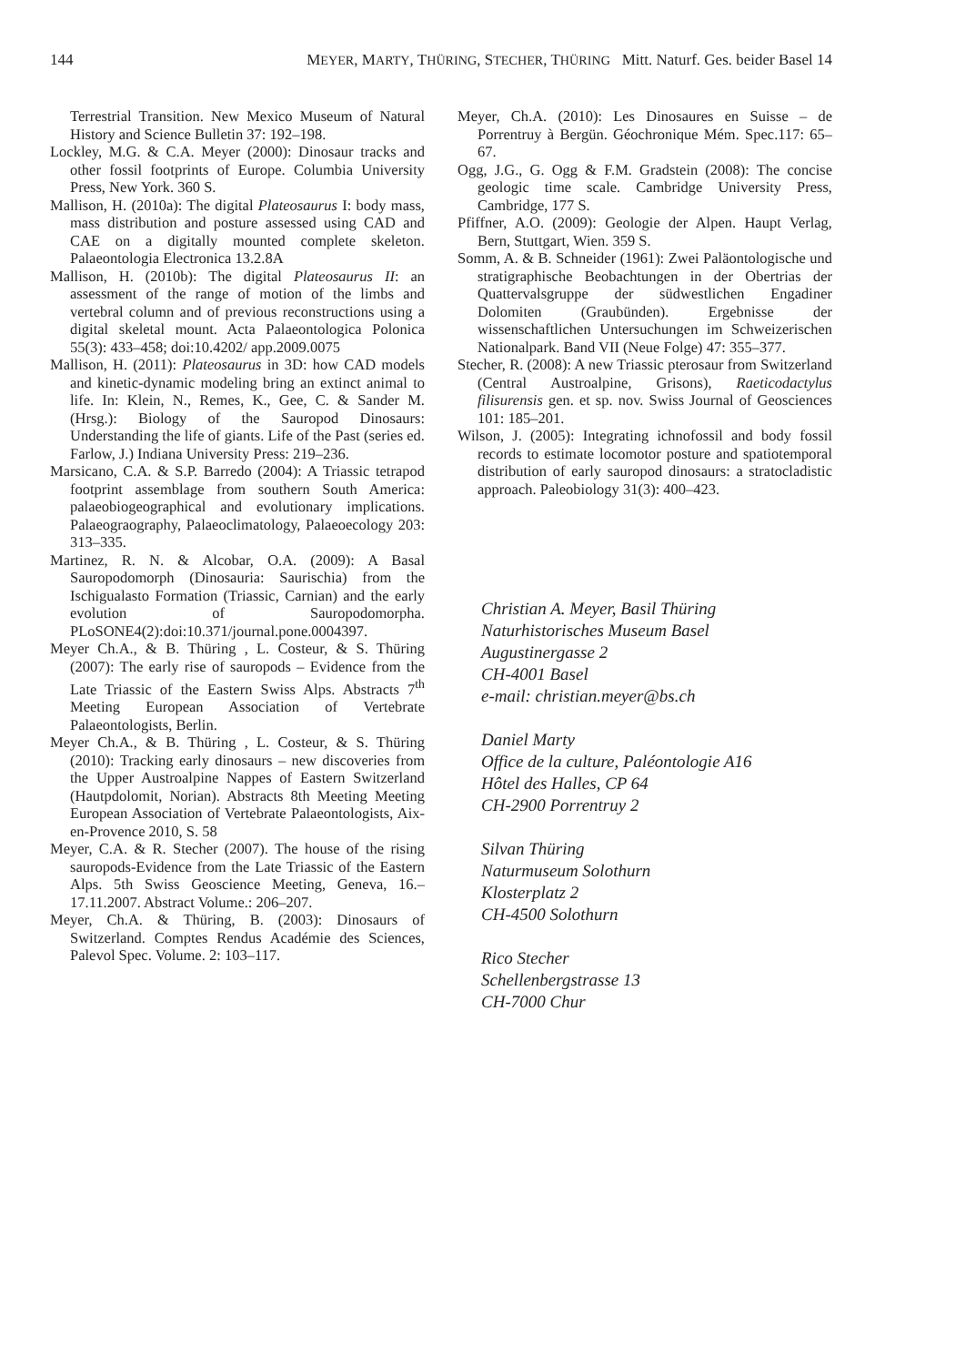144 MEYER, MARTY, THÜRING, STECHER, THÜRING Mitt. Naturf. Ges. beider Basel 14
Terrestrial Transition. New Mexico Museum of Natural History and Science Bulletin 37: 192–198.
Lockley, M.G. & C.A. Meyer (2000): Dinosaur tracks and other fossil footprints of Europe. Columbia University Press, New York. 360 S.
Mallison, H. (2010a): The digital Plateosaurus I: body mass, mass distribution and posture assessed using CAD and CAE on a digitally mounted complete skeleton. Palaeontologia Electronica 13.2.8A
Mallison, H. (2010b): The digital Plateosaurus II: an assessment of the range of motion of the limbs and vertebral column and of previous reconstructions using a digital skeletal mount. Acta Palaeontologica Polonica 55(3): 433–458; doi:10.4202/ app.2009.0075
Mallison, H. (2011): Plateosaurus in 3D: how CAD models and kinetic-dynamic modeling bring an extinct animal to life. In: Klein, N., Remes, K., Gee, C. & Sander M. (Hrsg.): Biology of the Sauropod Dinosaurs: Understanding the life of giants. Life of the Past (series ed. Farlow, J.) Indiana University Press: 219–236.
Marsicano, C.A. & S.P. Barredo (2004): A Triassic tetrapod footprint assemblage from southern South America: palaeobiogeographical and evolutionary implications. Palaeograography, Palaeoclimatology, Palaeoecology 203: 313–335.
Martinez, R. N. & Alcobar, O.A. (2009): A Basal Sauropodomorph (Dinosauria: Saurischia) from the Ischigualasto Formation (Triassic, Carnian) and the early evolution of Sauropodomorpha. PLoSONE4(2):doi:10.371/journal.pone.0004397.
Meyer Ch.A., & B. Thüring , L. Costeur, & S. Thüring (2007): The early rise of sauropods – Evidence from the Late Triassic of the Eastern Swiss Alps. Abstracts 7<sup>th</sup> Meeting European Association of Vertebrate Palaeontologists, Berlin.
Meyer Ch.A., & B. Thüring , L. Costeur, & S. Thüring (2010): Tracking early dinosaurs – new discoveries from the Upper Austroalpine Nappes of Eastern Switzerland (Hautpdolomit, Norian). Abstracts 8th Meeting Meeting European Association of Vertebrate Palaeontologists, Aix-en-Provence 2010, S. 58
Meyer, C.A. & R. Stecher (2007). The house of the rising sauropods-Evidence from the Late Triassic of the Eastern Alps. 5th Swiss Geoscience Meeting, Geneva, 16.–17.11.2007. Abstract Volume.: 206–207.
Meyer, Ch.A. & Thüring, B. (2003): Dinosaurs of Switzerland. Comptes Rendus Académie des Sciences, Palevol Spec. Volume. 2: 103–117.
Meyer, Ch.A. (2010): Les Dinosaures en Suisse – de Porrentruy à Bergün. Géochronique Mém. Spec.117: 65–67.
Ogg, J.G., G. Ogg & F.M. Gradstein (2008): The concise geologic time scale. Cambridge University Press, Cambridge, 177 S.
Pfiffner, A.O. (2009): Geologie der Alpen. Haupt Verlag, Bern, Stuttgart, Wien. 359 S.
Somm, A. & B. Schneider (1961): Zwei Paläontologische und stratigraphische Beobachtungen in der Obertrias der Quattervalsgruppe der südwestlichen Engadiner Dolomiten (Graubünden). Ergebnisse der wissenschaftlichen Untersuchungen im Schweizerischen Nationalpark. Band VII (Neue Folge) 47: 355–377.
Stecher, R. (2008): A new Triassic pterosaur from Switzerland (Central Austroalpine, Grisons), Raeticodactylus filisurensis gen. et sp. nov. Swiss Journal of Geosciences 101: 185–201.
Wilson, J. (2005): Integrating ichnofossil and body fossil records to estimate locomotor posture and spatiotemporal distribution of early sauropod dinosaurs: a stratocladistic approach. Paleobiology 31(3): 400–423.
Christian A. Meyer, Basil Thüring
Naturhistorisches Museum Basel
Augustinergasse 2
CH-4001 Basel
e-mail: christian.meyer@bs.ch
Daniel Marty
Office de la culture, Paléontologie A16
Hôtel des Halles, CP 64
CH-2900 Porrentruy 2
Silvan Thüring
Naturmuseum Solothurn
Klosterplatz 2
CH-4500 Solothurn
Rico Stecher
Schellenbergstrasse 13
CH-7000 Chur